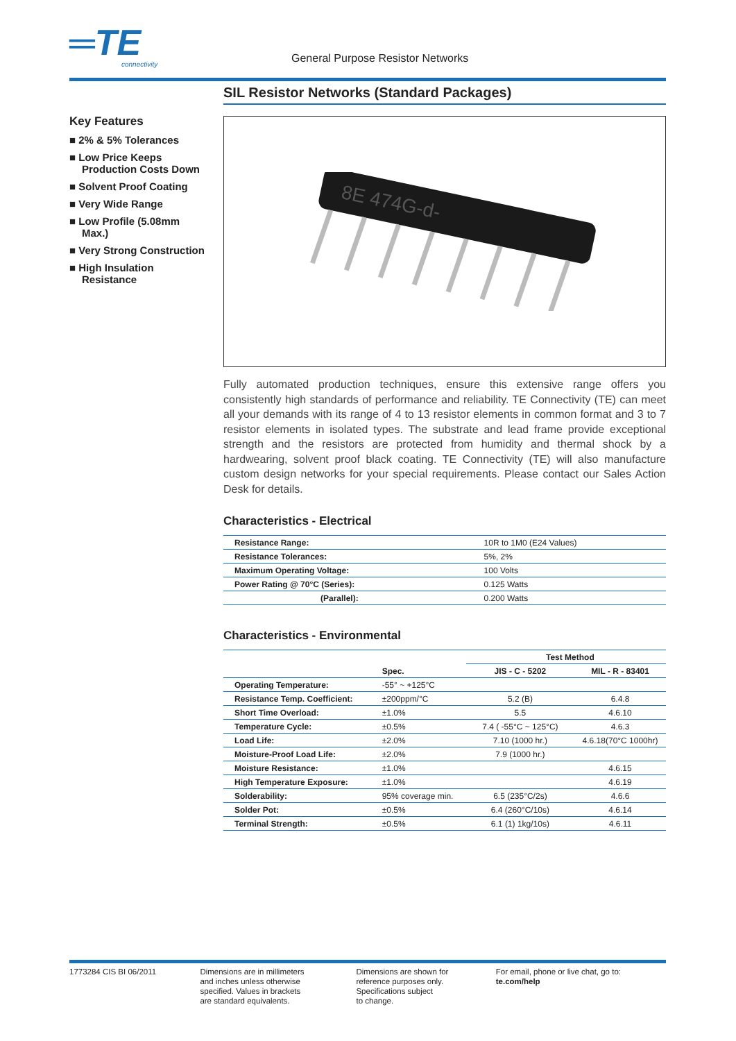═TE
connectivity
General Purpose Resistor Networks
Key Features
■ 2% & 5% Tolerances
■ Low Price Keeps Production Costs Down
■ Solvent Proof Coating
■ Very Wide Range
■ Low Profile (5.08mm Max.)
■ Very Strong Construction
■ High Insulation Resistance
SIL Resistor Networks (Standard Packages)
8E 474G-d-
Fully automated production techniques, ensure this extensive range offers you consistently high standards of performance and reliability. TE Connectivity (TE) can meet all your demands with its range of 4 to 13 resistor elements in common format and 3 to 7 resistor elements in isolated types. The substrate and lead frame provide exceptional strength and the resistors are protected from humidity and thermal shock by a hardwearing, solvent proof black coating. TE Connectivity (TE) will also manufacture custom design networks for your special requirements. Please contact our Sales Action Desk for details.
Characteristics - Electrical
| Resistance Range: | 10R to 1M0 (E24 Values) |
| Resistance Tolerances: | 5%, 2% |
| Maximum Operating Voltage: | 100 Volts |
| Power Rating @ 70°C (Series): | 0.125 Watts |
| (Parallel): | 0.200 Watts |
Characteristics - Environmental
| | | Test Method | |
| | Spec. | JIS - C - 5202 | MIL - R - 83401 |
| Operating Temperature: | -55° ~ +125°C | | |
| Resistance Temp. Coefficient: | ±200ppm/°C | 5.2 (B) | 6.4.8 |
| Short Time Overload: | ±1.0% | 5.5 | 4.6.10 |
| Temperature Cycle: | ±0.5% | 7.4 ( -55°C ~ 125°C) | 4.6.3 |
| Load Life: | ±2.0% | 7.10 (1000 hr.) | 4.6.18(70°C 1000hr) |
| Moisture-Proof Load Life: | ±2.0% | 7.9 (1000 hr.) | |
| Moisture Resistance: | ±1.0% | | 4.6.15 |
| High Temperature Exposure: | ±1.0% | | 4.6.19 |
| Solderability: | 95% coverage min. | 6.5 (235°C/2s) | 4.6.6 |
| Solder Pot: | ±0.5% | 6.4 (260°C/10s) | 4.6.14 |
| Terminal Strength: | ±0.5% | 6.1 (1) 1kg/10s) | 4.6.11 |
1773284 CIS BI 06/2011 Dimensions are in millimeters
and inches unless otherwise
specified. Values in brackets
are standard equivalents.
Dimensions are shown for
reference purposes only.
Specifications subject
to change.
For email, phone or live chat, go to: te.com/help